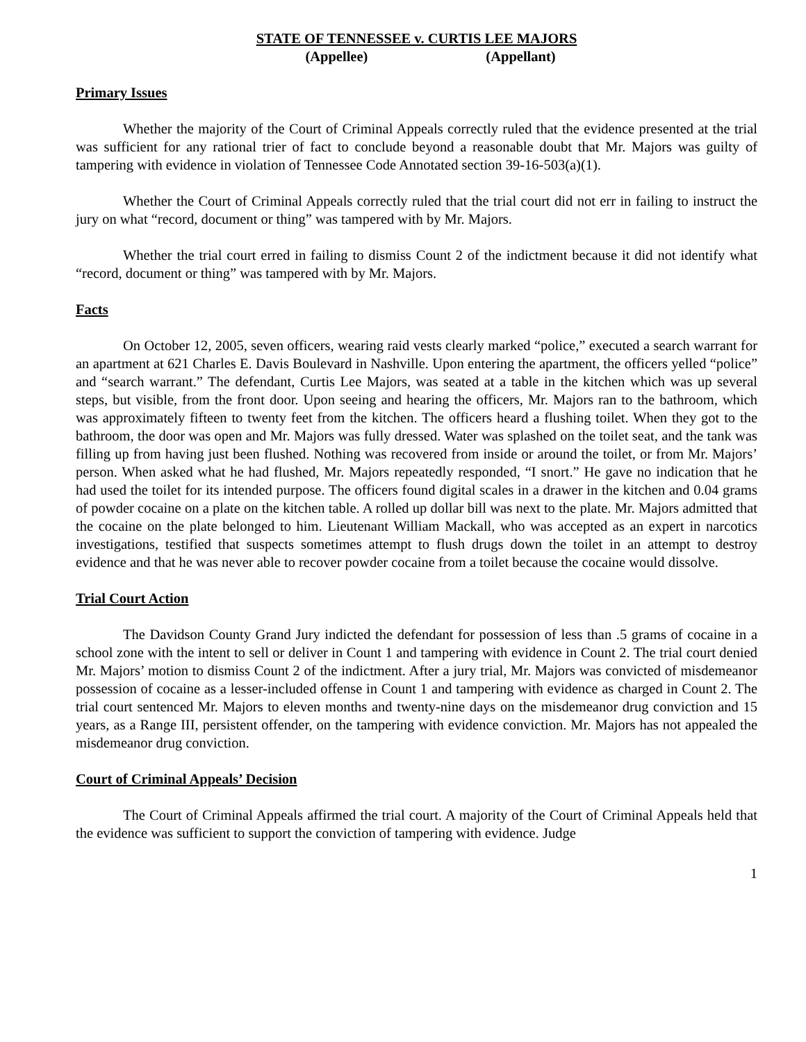STATE OF TENNESSEE v. CURTIS LEE MAJORS
(Appellee) (Appellant)
Primary Issues
Whether the majority of the Court of Criminal Appeals correctly ruled that the evidence presented at the trial was sufficient for any rational trier of fact to conclude beyond a reasonable doubt that Mr. Majors was guilty of tampering with evidence in violation of Tennessee Code Annotated section 39-16-503(a)(1).
Whether the Court of Criminal Appeals correctly ruled that the trial court did not err in failing to instruct the jury on what “record, document or thing” was tampered with by Mr. Majors.
Whether the trial court erred in failing to dismiss Count 2 of the indictment because it did not identify what “record, document or thing” was tampered with by Mr. Majors.
Facts
On October 12, 2005, seven officers, wearing raid vests clearly marked “police,” executed a search warrant for an apartment at 621 Charles E. Davis Boulevard in Nashville. Upon entering the apartment, the officers yelled “police” and “search warrant.” The defendant, Curtis Lee Majors, was seated at a table in the kitchen which was up several steps, but visible, from the front door. Upon seeing and hearing the officers, Mr. Majors ran to the bathroom, which was approximately fifteen to twenty feet from the kitchen. The officers heard a flushing toilet. When they got to the bathroom, the door was open and Mr. Majors was fully dressed. Water was splashed on the toilet seat, and the tank was filling up from having just been flushed. Nothing was recovered from inside or around the toilet, or from Mr. Majors’ person. When asked what he had flushed, Mr. Majors repeatedly responded, “I snort.” He gave no indication that he had used the toilet for its intended purpose. The officers found digital scales in a drawer in the kitchen and 0.04 grams of powder cocaine on a plate on the kitchen table. A rolled up dollar bill was next to the plate. Mr. Majors admitted that the cocaine on the plate belonged to him. Lieutenant William Mackall, who was accepted as an expert in narcotics investigations, testified that suspects sometimes attempt to flush drugs down the toilet in an attempt to destroy evidence and that he was never able to recover powder cocaine from a toilet because the cocaine would dissolve.
Trial Court Action
The Davidson County Grand Jury indicted the defendant for possession of less than .5 grams of cocaine in a school zone with the intent to sell or deliver in Count 1 and tampering with evidence in Count 2. The trial court denied Mr. Majors’ motion to dismiss Count 2 of the indictment. After a jury trial, Mr. Majors was convicted of misdemeanor possession of cocaine as a lesser-included offense in Count 1 and tampering with evidence as charged in Count 2. The trial court sentenced Mr. Majors to eleven months and twenty-nine days on the misdemeanor drug conviction and 15 years, as a Range III, persistent offender, on the tampering with evidence conviction. Mr. Majors has not appealed the misdemeanor drug conviction.
Court of Criminal Appeals’ Decision
The Court of Criminal Appeals affirmed the trial court. A majority of the Court of Criminal Appeals held that the evidence was sufficient to support the conviction of tampering with evidence. Judge
1